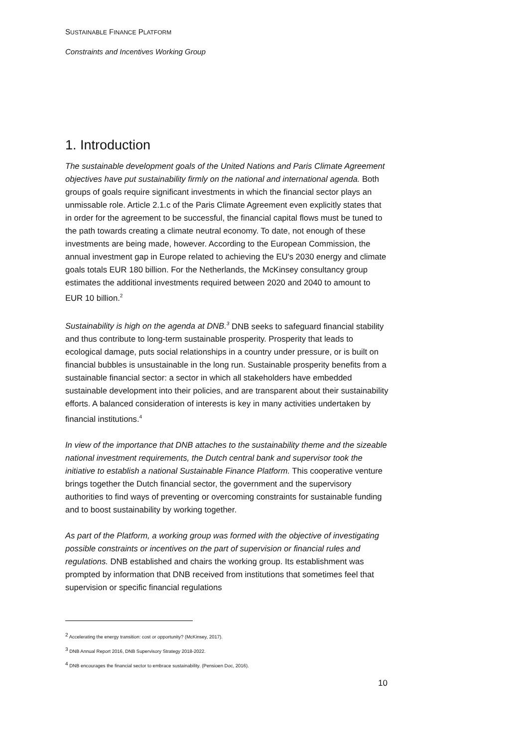SUSTAINABLE FINANCE PLATFORM
Constraints and Incentives Working Group
1. Introduction
The sustainable development goals of the United Nations and Paris Climate Agreement objectives have put sustainability firmly on the national and international agenda. Both groups of goals require significant investments in which the financial sector plays an unmissable role. Article 2.1.c of the Paris Climate Agreement even explicitly states that in order for the agreement to be successful, the financial capital flows must be tuned to the path towards creating a climate neutral economy. To date, not enough of these investments are being made, however. According to the European Commission, the annual investment gap in Europe related to achieving the EU's 2030 energy and climate goals totals EUR 180 billion. For the Netherlands, the McKinsey consultancy group estimates the additional investments required between 2020 and 2040 to amount to EUR 10 billion.<sup>2</sup>
Sustainability is high on the agenda at DNB.<sup>3</sup> DNB seeks to safeguard financial stability and thus contribute to long-term sustainable prosperity. Prosperity that leads to ecological damage, puts social relationships in a country under pressure, or is built on financial bubbles is unsustainable in the long run. Sustainable prosperity benefits from a sustainable financial sector: a sector in which all stakeholders have embedded sustainable development into their policies, and are transparent about their sustainability efforts. A balanced consideration of interests is key in many activities undertaken by financial institutions.<sup>4</sup>
In view of the importance that DNB attaches to the sustainability theme and the sizeable national investment requirements, the Dutch central bank and supervisor took the initiative to establish a national Sustainable Finance Platform. This cooperative venture brings together the Dutch financial sector, the government and the supervisory authorities to find ways of preventing or overcoming constraints for sustainable funding and to boost sustainability by working together.
As part of the Platform, a working group was formed with the objective of investigating possible constraints or incentives on the part of supervision or financial rules and regulations. DNB established and chairs the working group. Its establishment was prompted by information that DNB received from institutions that sometimes feel that supervision or specific financial regulations
<sup>2</sup> Accelerating the energy transition: cost or opportunity? (McKinsey, 2017).
<sup>3</sup> DNB Annual Report 2016, DNB Supervisory Strategy 2018-2022.
<sup>4</sup> DNB encourages the financial sector to embrace sustainability. (Pensioen Doc, 2016).
10